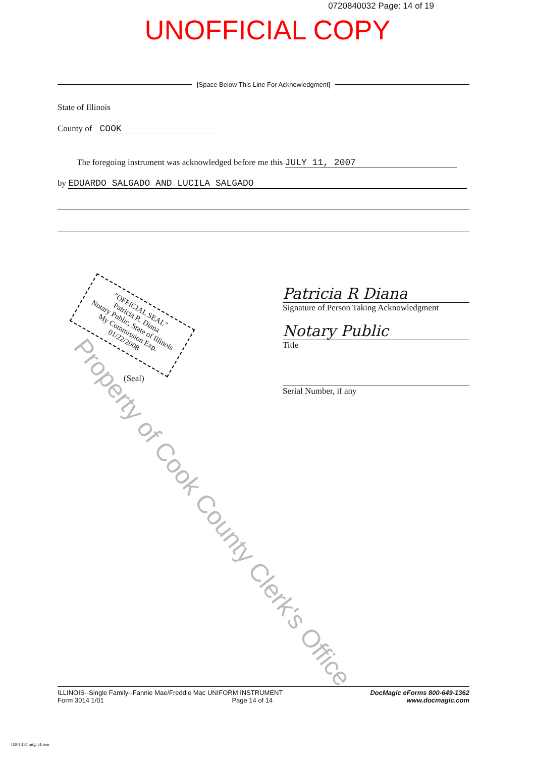0720840032 Page: 14 of 19
UNOFFICIAL COPY
[Space Below This Line For Acknowledgment]
State of Illinois
County of COOK
The foregoing instrument was acknowledged before me this JULY 11, 2007
by EDUARDO SALGADO AND LUCILA SALGADO
Patricia R Diana
Signature of Person Taking Acknowledgment
Notary Public
Title
Serial Number, if any
"OFFICIAL SEAL"
Patricia R. Diana
Notary Public, State of Illinois
My Commission Exp. 01/22/2008
(Seal)
Property of Cook County Clerk's Office
ILLINOIS--Single Family--Fannie Mae/Freddie Mac UNIFORM INSTRUMENT
Form 3014 1/01 Page 14 of 14
DocMagic eForms 800-649-1362
www.docmagic.com
Il301414.mtg.14.tem